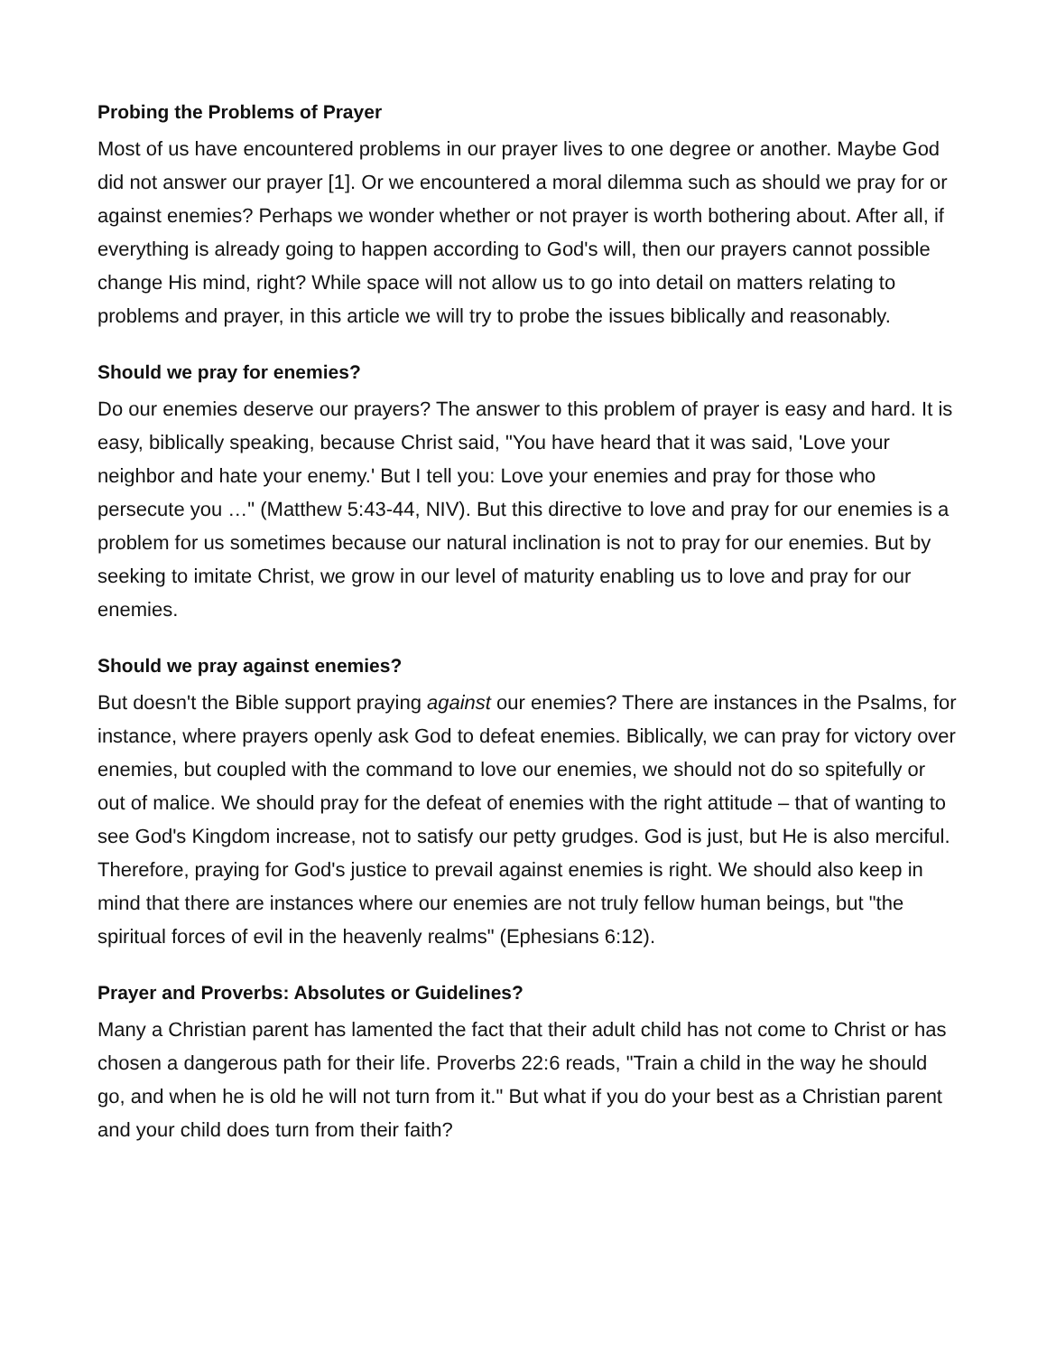Probing the Problems of Prayer
Most of us have encountered problems in our prayer lives to one degree or another. Maybe God did not answer our prayer [1]. Or we encountered a moral dilemma such as should we pray for or against enemies? Perhaps we wonder whether or not prayer is worth bothering about. After all, if everything is already going to happen according to God's will, then our prayers cannot possible change His mind, right? While space will not allow us to go into detail on matters relating to problems and prayer, in this article we will try to probe the issues biblically and reasonably.
Should we pray for enemies?
Do our enemies deserve our prayers? The answer to this problem of prayer is easy and hard. It is easy, biblically speaking, because Christ said, "You have heard that it was said, 'Love your neighbor and hate your enemy.' But I tell you: Love your enemies and pray for those who persecute you …" (Matthew 5:43-44, NIV). But this directive to love and pray for our enemies is a problem for us sometimes because our natural inclination is not to pray for our enemies. But by seeking to imitate Christ, we grow in our level of maturity enabling us to love and pray for our enemies.
Should we pray against enemies?
But doesn't the Bible support praying against our enemies? There are instances in the Psalms, for instance, where prayers openly ask God to defeat enemies. Biblically, we can pray for victory over enemies, but coupled with the command to love our enemies, we should not do so spitefully or out of malice. We should pray for the defeat of enemies with the right attitude – that of wanting to see God's Kingdom increase, not to satisfy our petty grudges. God is just, but He is also merciful. Therefore, praying for God's justice to prevail against enemies is right. We should also keep in mind that there are instances where our enemies are not truly fellow human beings, but "the spiritual forces of evil in the heavenly realms" (Ephesians 6:12).
Prayer and Proverbs: Absolutes or Guidelines?
Many a Christian parent has lamented the fact that their adult child has not come to Christ or has chosen a dangerous path for their life. Proverbs 22:6 reads, "Train a child in the way he should go, and when he is old he will not turn from it." But what if you do your best as a Christian parent and your child does turn from their faith?